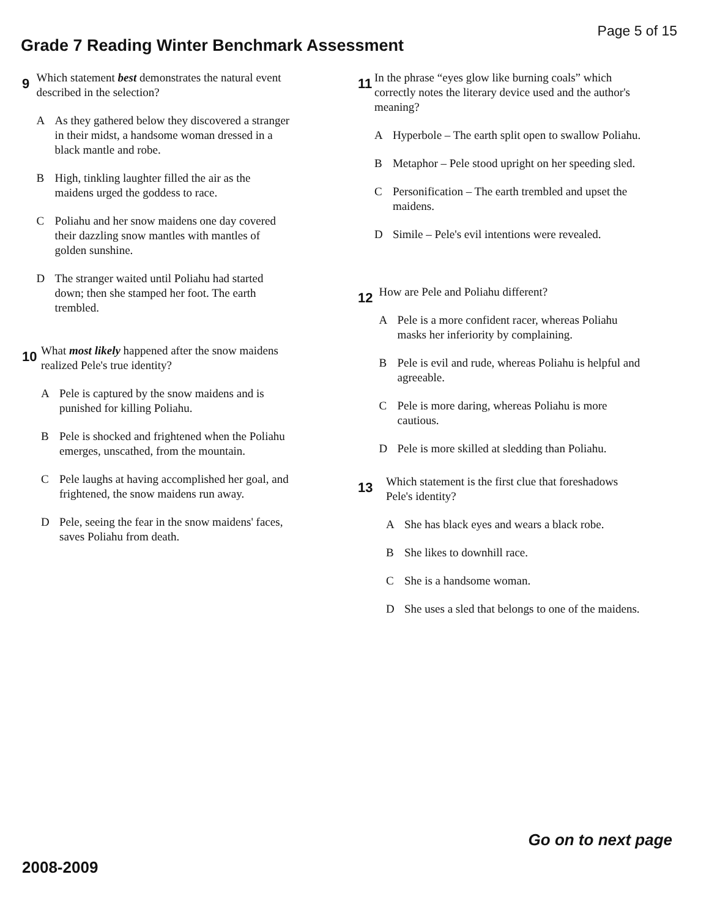Page 5 of 15
Grade 7 Reading Winter Benchmark Assessment
9
Which statement best demonstrates the natural event described in the selection?
A As they gathered below they discovered a stranger in their midst, a handsome woman dressed in a black mantle and robe.
B High, tinkling laughter filled the air as the maidens urged the goddess to race.
C Poliahu and her snow maidens one day covered their dazzling snow mantles with mantles of golden sunshine.
D The stranger waited until Poliahu had started down; then she stamped her foot. The earth trembled.
10
What most likely happened after the snow maidens realized Pele's true identity?
A Pele is captured by the snow maidens and is punished for killing Poliahu.
B Pele is shocked and frightened when the Poliahu emerges, unscathed, from the mountain.
C Pele laughs at having accomplished her goal, and frightened, the snow maidens run away.
D Pele, seeing the fear in the snow maidens' faces, saves Poliahu from death.
11
In the phrase “eyes glow like burning coals” which correctly notes the literary device used and the author's meaning?
A Hyperbole – The earth split open to swallow Poliahu.
B Metaphor – Pele stood upright on her speeding sled.
C Personification – The earth trembled and upset the maidens.
D Simile – Pele's evil intentions were revealed.
12
How are Pele and Poliahu different?
A Pele is a more confident racer, whereas Poliahu masks her inferiority by complaining.
B Pele is evil and rude, whereas Poliahu is helpful and agreeable.
C Pele is more daring, whereas Poliahu is more cautious.
D Pele is more skilled at sledding than Poliahu.
13
Which statement is the first clue that foreshadows Pele's identity?
A She has black eyes and wears a black robe.
B She likes to downhill race.
C She is a handsome woman.
D She uses a sled that belongs to one of the maidens.
Go on to next page
2008-2009